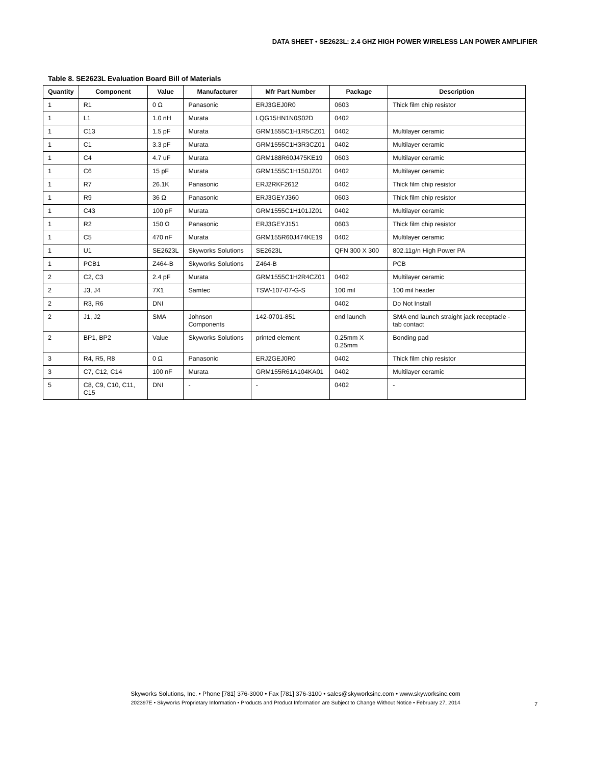DATA SHEET • SE2623L: 2.4 GHZ HIGH POWER WIRELESS LAN POWER AMPLIFIER
Table 8. SE2623L Evaluation Board Bill of Materials
| Quantity | Component | Value | Manufacturer | Mfr Part Number | Package | Description |
| --- | --- | --- | --- | --- | --- | --- |
| 1 | R1 | 0 Ω | Panasonic | ERJ3GEJ0R0 | 0603 | Thick film chip resistor |
| 1 | L1 | 1.0 nH | Murata | LQG15HN1N0S02D | 0402 | |
| 1 | C13 | 1.5 pF | Murata | GRM1555C1H1R5CZ01 | 0402 | Multilayer ceramic |
| 1 | C1 | 3.3 pF | Murata | GRM1555C1H3R3CZ01 | 0402 | Multilayer ceramic |
| 1 | C4 | 4.7 uF | Murata | GRM188R60J475KE19 | 0603 | Multilayer ceramic |
| 1 | C6 | 15 pF | Murata | GRM1555C1H150JZ01 | 0402 | Multilayer ceramic |
| 1 | R7 | 26.1K | Panasonic | ERJ2RKF2612 | 0402 | Thick film chip resistor |
| 1 | R9 | 36 Ω | Panasonic | ERJ3GEYJ360 | 0603 | Thick film chip resistor |
| 1 | C43 | 100 pF | Murata | GRM1555C1H101JZ01 | 0402 | Multilayer ceramic |
| 1 | R2 | 150 Ω | Panasonic | ERJ3GEYJ151 | 0603 | Thick film chip resistor |
| 1 | C5 | 470 nF | Murata | GRM155R60J474KE19 | 0402 | Multilayer ceramic |
| 1 | U1 | SE2623L | Skyworks Solutions | SE2623L | QFN 300 X 300 | 802.11g/n High Power PA |
| 1 | PCB1 | Z464-B | Skyworks Solutions | Z464-B | | PCB |
| 2 | C2, C3 | 2.4 pF | Murata | GRM1555C1H2R4CZ01 | 0402 | Multilayer ceramic |
| 2 | J3, J4 | 7X1 | Samtec | TSW-107-07-G-S | 100 mil | 100 mil header |
| 2 | R3, R6 | DNI | | | 0402 | Do Not Install |
| 2 | J1, J2 | SMA | Johnson Components | 142-0701-851 | end launch | SMA end launch straight jack receptacle - tab contact |
| 2 | BP1, BP2 | Value | Skyworks Solutions | printed element | 0.25mm X 0.25mm | Bonding pad |
| 3 | R4, R5, R8 | 0 Ω | Panasonic | ERJ2GEJ0R0 | 0402 | Thick film chip resistor |
| 3 | C7, C12, C14 | 100 nF | Murata | GRM155R61A104KA01 | 0402 | Multilayer ceramic |
| 5 | C8, C9, C10, C11, C15 | DNI | - | - | 0402 | - |
Skyworks Solutions, Inc. • Phone [781] 376-3000 • Fax [781] 376-3100 • sales@skyworksinc.com • www.skyworksinc.com
202397E • Skyworks Proprietary Information • Products and Product Information are Subject to Change Without Notice • February 27, 2014
7